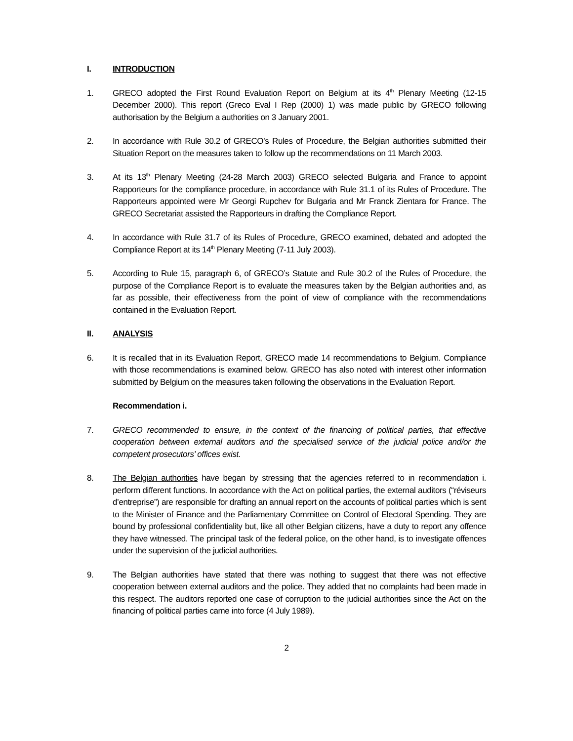I. INTRODUCTION
1. GRECO adopted the First Round Evaluation Report on Belgium at its 4<sup>th</sup> Plenary Meeting (12-15 December 2000). This report (Greco Eval I Rep (2000) 1) was made public by GRECO following authorisation by the Belgium a authorities on 3 January 2001.
2. In accordance with Rule 30.2 of GRECO’s Rules of Procedure, the Belgian authorities submitted their Situation Report on the measures taken to follow up the recommendations on 11 March 2003.
3. At its 13<sup>th</sup> Plenary Meeting (24-28 March 2003) GRECO selected Bulgaria and France to appoint Rapporteurs for the compliance procedure, in accordance with Rule 31.1 of its Rules of Procedure. The Rapporteurs appointed were Mr Georgi Rupchev for Bulgaria and Mr Franck Zientara for France. The GRECO Secretariat assisted the Rapporteurs in drafting the Compliance Report.
4. In accordance with Rule 31.7 of its Rules of Procedure, GRECO examined, debated and adopted the Compliance Report at its 14<sup>th</sup> Plenary Meeting (7-11 July 2003).
5. According to Rule 15, paragraph 6, of GRECO’s Statute and Rule 30.2 of the Rules of Procedure, the purpose of the Compliance Report is to evaluate the measures taken by the Belgian authorities and, as far as possible, their effectiveness from the point of view of compliance with the recommendations contained in the Evaluation Report.
II. ANALYSIS
6. It is recalled that in its Evaluation Report, GRECO made 14 recommendations to Belgium. Compliance with those recommendations is examined below. GRECO has also noted with interest other information submitted by Belgium on the measures taken following the observations in the Evaluation Report.
Recommendation i.
7. GRECO recommended to ensure, in the context of the financing of political parties, that effective cooperation between external auditors and the specialised service of the judicial police and/or the competent prosecutors’ offices exist.
8. The Belgian authorities have began by stressing that the agencies referred to in recommendation i. perform different functions. In accordance with the Act on political parties, the external auditors (“réviseurs d’entreprise”) are responsible for drafting an annual report on the accounts of political parties which is sent to the Minister of Finance and the Parliamentary Committee on Control of Electoral Spending. They are bound by professional confidentiality but, like all other Belgian citizens, have a duty to report any offence they have witnessed. The principal task of the federal police, on the other hand, is to investigate offences under the supervision of the judicial authorities.
9. The Belgian authorities have stated that there was nothing to suggest that there was not effective cooperation between external auditors and the police. They added that no complaints had been made in this respect. The auditors reported one case of corruption to the judicial authorities since the Act on the financing of political parties came into force (4 July 1989).
2